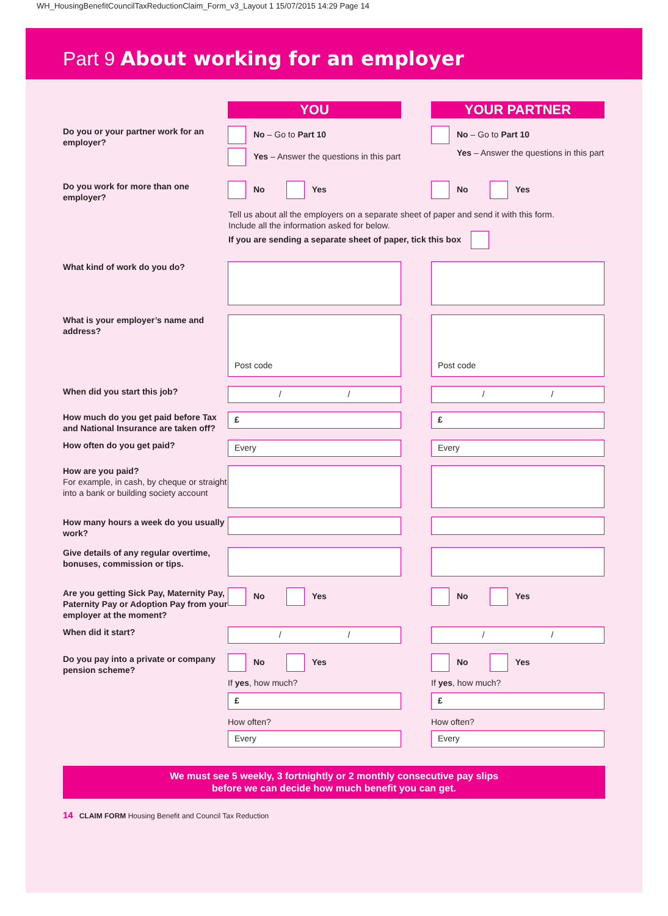WH_HousingBenefitCouncilTaxReductionClaim_Form_v3_Layout 1 15/07/2015 14:29 Page 14
Part 9 About working for an employer
YOU YOUR PARTNER
Do you or your partner work for an employer?
No – Go to Part 10
Yes – Answer the questions in this part
No – Go to Part 10
Yes – Answer the questions in this part
Do you work for more than one employer?
No Yes No Yes
Tell us about all the employers on a separate sheet of paper and send it with this form.
Include all the information asked for below.
If you are sending a separate sheet of paper, tick this box
What kind of work do you do?
What is your employer’s name and address?
Post code Post code
When did you start this job?
/ / / /
How much do you get paid before Tax and National Insurance are taken off?
£ £
How often do you get paid?
Every Every
How are you paid?
For example, in cash, by cheque or straight into a bank or building society account
How many hours a week do you usually work?
Give details of any regular overtime, bonuses, commission or tips.
Are you getting Sick Pay, Maternity Pay, Paternity Pay or Adoption Pay from your employer at the moment?
No Yes No Yes
When did it start?
/ / / /
Do you pay into a private or company pension scheme?
No Yes
If yes, how much?
£
How often?
Every
No Yes
If yes, how much?
£
How often?
Every
We must see 5 weekly, 3 fortnightly or 2 monthly consecutive pay slips
before we can decide how much benefit you can get.
14 CLAIM FORM Housing Benefit and Council Tax Reduction